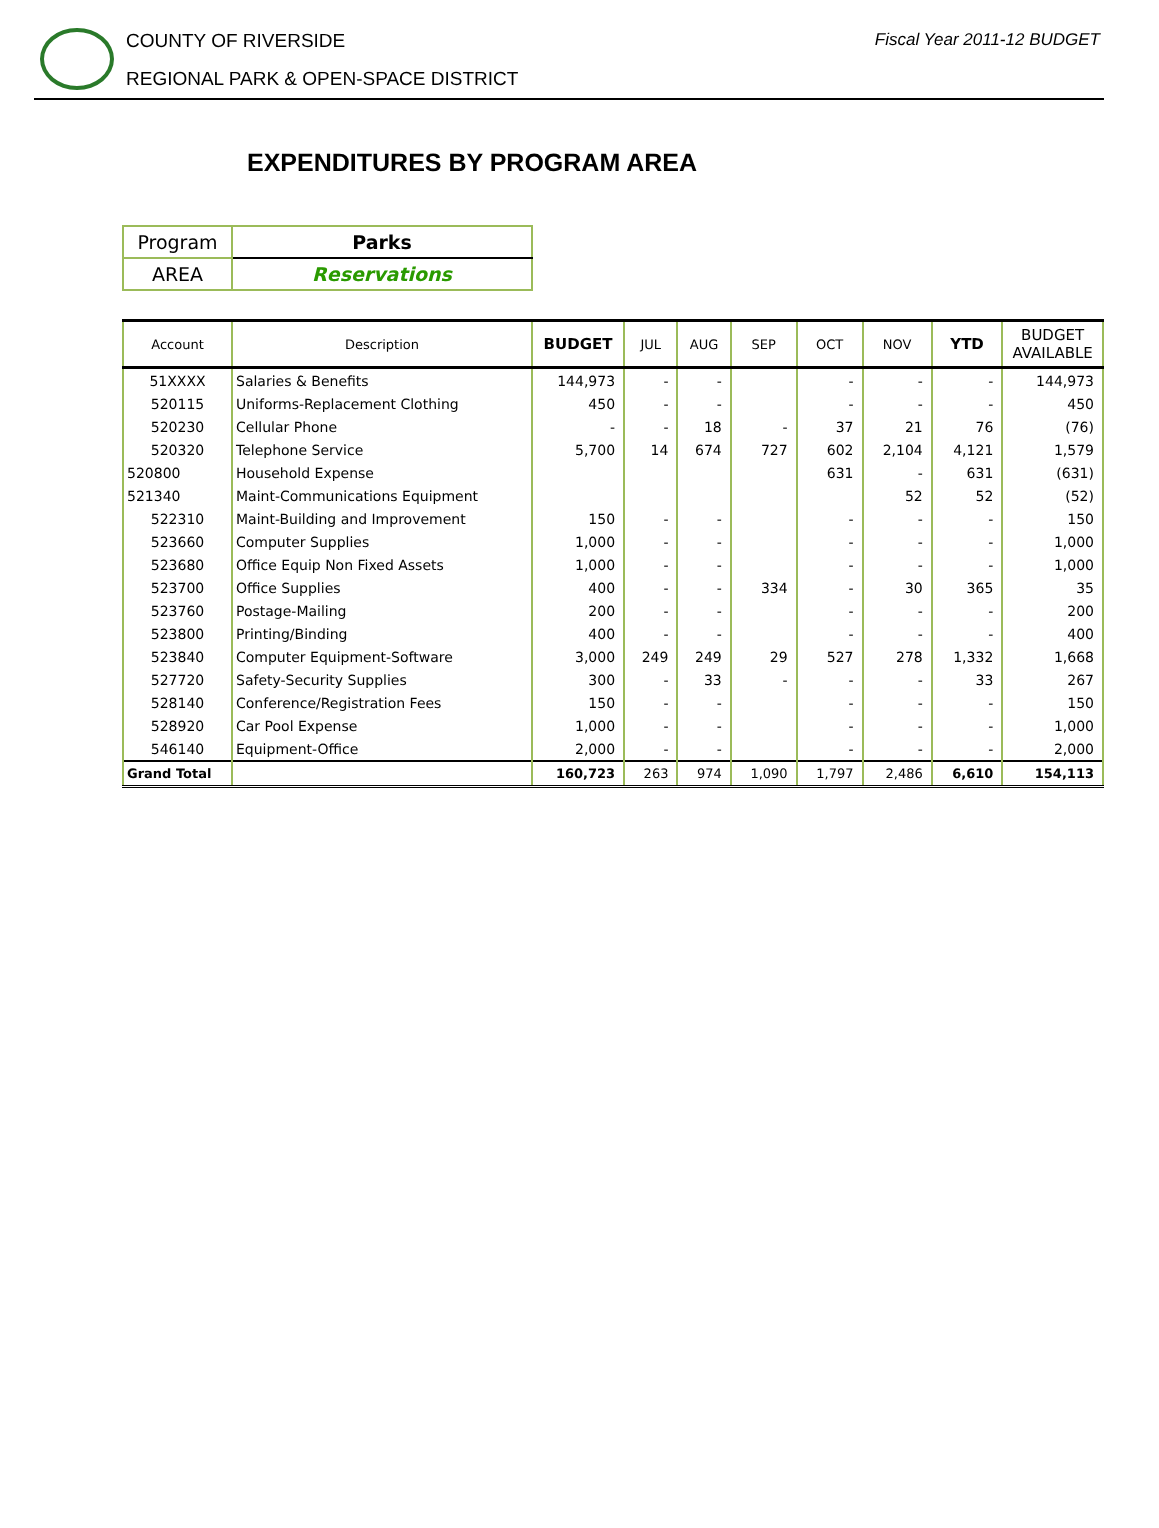COUNTY OF RIVERSIDE
REGIONAL PARK & OPEN-SPACE DISTRICT
Fiscal Year 2011-12 BUDGET
EXPENDITURES BY PROGRAM AREA
| Program | Parks |
| AREA | Reservations |
| Account | Description | BUDGET | JUL | AUG | SEP | OCT | NOV | YTD | BUDGET AVAILABLE |
| --- | --- | --- | --- | --- | --- | --- | --- | --- | --- |
| 51XXXX | Salaries & Benefits | 144,973 | - | - | | - | - | - | 144,973 |
| 520115 | Uniforms-Replacement Clothing | 450 | - | - | | - | - | - | 450 |
| 520230 | Cellular Phone | - | - | 18 | - | 37 | 21 | 76 | (76) |
| 520320 | Telephone Service | 5,700 | 14 | 674 | 727 | 602 | 2,104 | 4,121 | 1,579 |
| 520800 | Household Expense | | | | | 631 | - | 631 | (631) |
| 521340 | Maint-Communications Equipment | | | | | | 52 | 52 | (52) |
| 522310 | Maint-Building and Improvement | 150 | - | - | | - | - | - | 150 |
| 523660 | Computer Supplies | 1,000 | - | - | | - | - | - | 1,000 |
| 523680 | Office Equip Non Fixed Assets | 1,000 | - | - | | - | - | - | 1,000 |
| 523700 | Office Supplies | 400 | - | - | 334 | - | 30 | 365 | 35 |
| 523760 | Postage-Mailing | 200 | - | - | | - | - | - | 200 |
| 523800 | Printing/Binding | 400 | - | - | | - | - | - | 400 |
| 523840 | Computer Equipment-Software | 3,000 | 249 | 249 | 29 | 527 | 278 | 1,332 | 1,668 |
| 527720 | Safety-Security Supplies | 300 | - | 33 | - | - | - | 33 | 267 |
| 528140 | Conference/Registration Fees | 150 | - | - | | - | - | - | 150 |
| 528920 | Car Pool Expense | 1,000 | - | - | | - | - | - | 1,000 |
| 546140 | Equipment-Office | 2,000 | - | - | | - | - | - | 2,000 |
| Grand Total | | 160,723 | 263 | 974 | 1,090 | 1,797 | 2,486 | 6,610 | 154,113 |